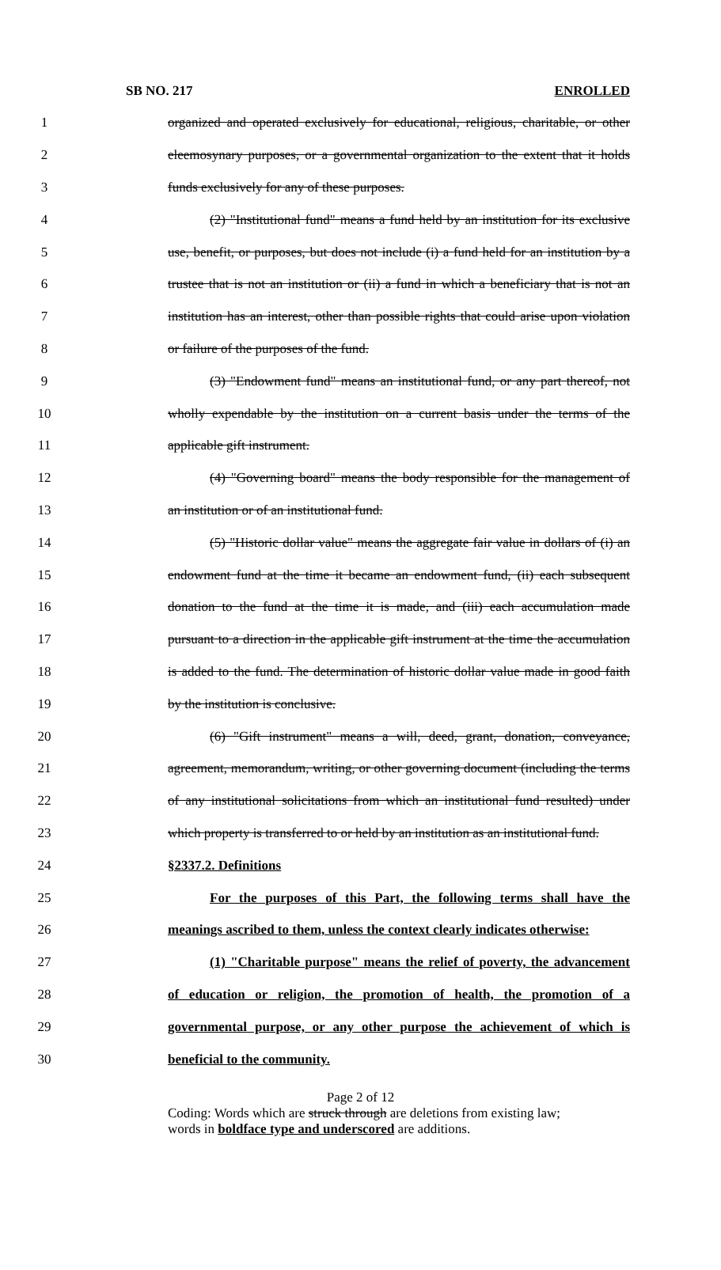SB NO. 217 ENROLLED
1 organized and operated exclusively for educational, religious, charitable, or other
2 eleemosynary purposes, or a governmental organization to the extent that it holds
3 funds exclusively for any of these purposes.
4 (2) "Institutional fund" means a fund held by an institution for its exclusive
5 use, benefit, or purposes, but does not include (i) a fund held for an institution by a
6 trustee that is not an institution or (ii) a fund in which a beneficiary that is not an
7 institution has an interest, other than possible rights that could arise upon violation
8 or failure of the purposes of the fund.
9 (3) "Endowment fund" means an institutional fund, or any part thereof, not
10 wholly expendable by the institution on a current basis under the terms of the
11 applicable gift instrument.
12 (4) "Governing board" means the body responsible for the management of
13 an institution or of an institutional fund.
14 (5) "Historic dollar value" means the aggregate fair value in dollars of (i) an
15 endowment fund at the time it became an endowment fund, (ii) each subsequent
16 donation to the fund at the time it is made, and (iii) each accumulation made
17 pursuant to a direction in the applicable gift instrument at the time the accumulation
18 is added to the fund. The determination of historic dollar value made in good faith
19 by the institution is conclusive.
20 (6) "Gift instrument" means a will, deed, grant, donation, conveyance,
21 agreement, memorandum, writing, or other governing document (including the terms
22 of any institutional solicitations from which an institutional fund resulted) under
23 which property is transferred to or held by an institution as an institutional fund.
24 §2337.2. Definitions
25 For the purposes of this Part, the following terms shall have the
26 meanings ascribed to them, unless the context clearly indicates otherwise:
27 (1) "Charitable purpose" means the relief of poverty, the advancement
28 of education or religion, the promotion of health, the promotion of a
29 governmental purpose, or any other purpose the achievement of which is
30 beneficial to the community.
Page 2 of 12
Coding: Words which are struck through are deletions from existing law;
words in boldface type and underscored are additions.